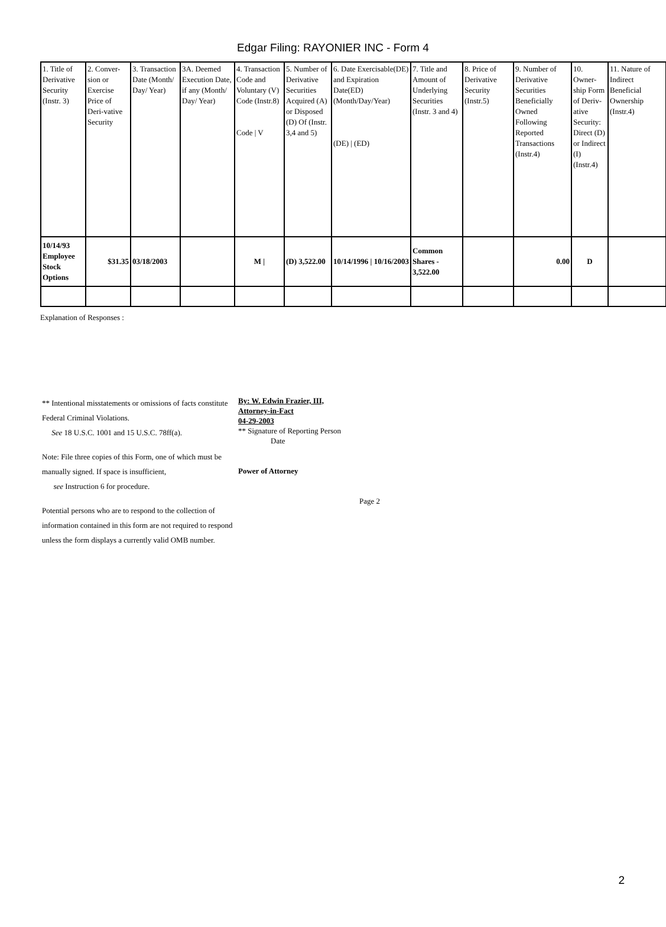Edgar Filing: RAYONIER INC - Form 4
| 1. Title of Derivative Security (Instr. 3) | 2. Conver-sion or Exercise Price of Deri-vative Security | 3. Transaction Date (Month/ Day/ Year) | 3A. Deemed Execution Date, if any (Month/ Day/ Year) | 4. Transaction Code and Voluntary (V) Code (Instr.8) Code / V | 5. Number of Derivative Securities Acquired (A) or Disposed (D) Of (Instr. 3,4 and 5) | 6. Date Exercisable(DE) and Expiration Date(ED) (Month/Day/Year) (DE) / (ED) | 7. Title and Amount of Underlying Securities (Instr. 3 and 4) | 8. Price of Derivative Security (Instr.5) | 9. Number of Derivative Securities Beneficially Owned Following Reported Transactions (Instr.4) | 10. Owner-ship Form of Deriv-ative Security: Direct (D) or Indirect (I) (Instr.4) | 11. Nature of Indirect Beneficial Ownership (Instr.4) |
| --- | --- | --- | --- | --- | --- | --- | --- | --- | --- | --- | --- |
| 10/14/93 Employee Stock Options | $31.35 | 03/18/2003 | | M / | (D) 3,522.00 | 10/14/1996 / 10/16/2003 | Common Shares - 3,522.00 | | 0.00 | D | |
Explanation of Responses :
** Intentional misstatements or omissions of facts constitute Federal Criminal Violations.
See 18 U.S.C. 1001 and 15 U.S.C. 78ff(a).
Note: File three copies of this Form, one of which must be manually signed. If space is insufficient,
see Instruction 6 for procedure.
Potential persons who are to respond to the collection of information contained in this form are not required to respond unless the form displays a currently valid OMB number.
By: W. Edwin Frazier, III,
Attorney-in-Fact
04-29-2003
** Signature of Reporting Person
Date
Power of Attorney
Page 2
2